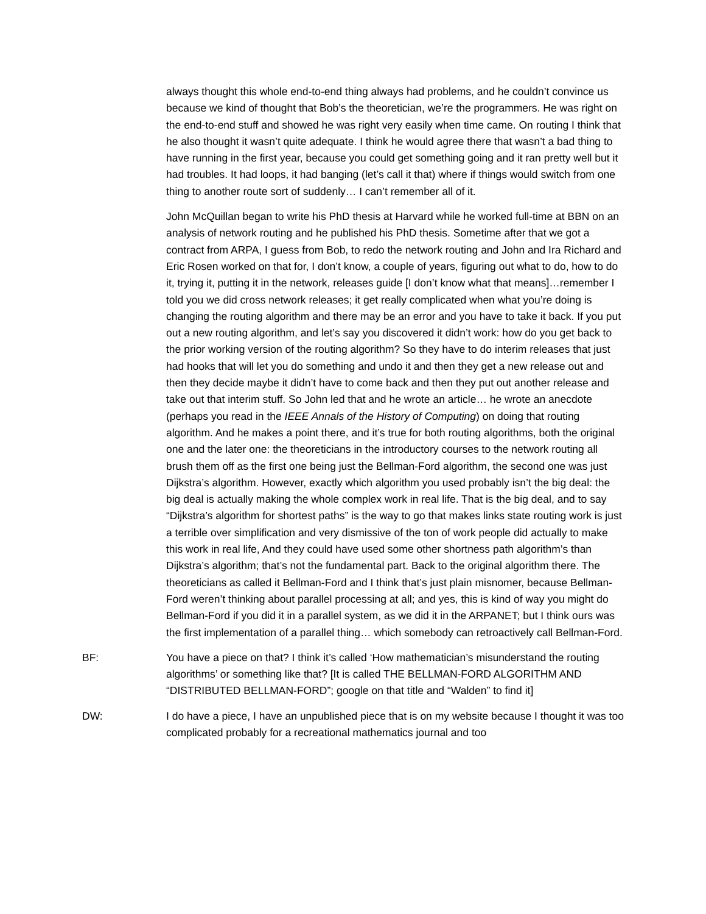always thought this whole end-to-end thing always had problems, and he couldn’t convince us because we kind of thought that Bob’s the theoretician, we’re the programmers. He was right on the end-to-end stuff and showed he was right very easily when time came. On routing I think that he also thought it wasn’t quite adequate. I think he would agree there that wasn’t a bad thing to have running in the first year, because you could get something going and it ran pretty well but it had troubles. It had loops, it had banging (let’s call it that) where if things would switch from one thing to another route sort of suddenly… I can’t remember all of it.
John McQuillan began to write his PhD thesis at Harvard while he worked full-time at BBN on an analysis of network routing and he published his PhD thesis. Sometime after that we got a contract from ARPA, I guess from Bob, to redo the network routing and John and Ira Richard and Eric Rosen worked on that for, I don’t know, a couple of years, figuring out what to do, how to do it, trying it, putting it in the network, releases guide [I don’t know what that means]…remember I told you we did cross network releases; it get really complicated when what you’re doing is changing the routing algorithm and there may be an error and you have to take it back. If you put out a new routing algorithm, and let’s say you discovered it didn’t work: how do you get back to the prior working version of the routing algorithm? So they have to do interim releases that just had hooks that will let you do something and undo it and then they get a new release out and then they decide maybe it didn’t have to come back and then they put out another release and take out that interim stuff. So John led that and he wrote an article… he wrote an anecdote (perhaps you read in the IEEE Annals of the History of Computing) on doing that routing algorithm. And he makes a point there, and it’s true for both routing algorithms, both the original one and the later one: the theoreticians in the introductory courses to the network routing all brush them off as the first one being just the Bellman-Ford algorithm, the second one was just Dijkstra’s algorithm. However, exactly which algorithm you used probably isn’t the big deal: the big deal is actually making the whole complex work in real life. That is the big deal, and to say “Dijkstra’s algorithm for shortest paths” is the way to go that makes links state routing work is just a terrible over simplification and very dismissive of the ton of work people did actually to make this work in real life, And they could have used some other shortness path algorithm’s than Dijkstra’s algorithm; that’s not the fundamental part. Back to the original algorithm there. The theoreticians as called it Bellman-Ford and I think that’s just plain misnomer, because Bellman-Ford weren’t thinking about parallel processing at all; and yes, this is kind of way you might do Bellman-Ford if you did it in a parallel system, as we did it in the ARPANET; but I think ours was the first implementation of a parallel thing… which somebody can retroactively call Bellman-Ford.
BF: You have a piece on that? I think it’s called ‘How mathematician’s misunderstand the routing algorithms’ or something like that? [It is called THE BELLMAN-FORD ALGORITHM AND “DISTRIBUTED BELLMAN-FORD”; google on that title and “Walden” to find it]
DW: I do have a piece, I have an unpublished piece that is on my website because I thought it was too complicated probably for a recreational mathematics journal and too